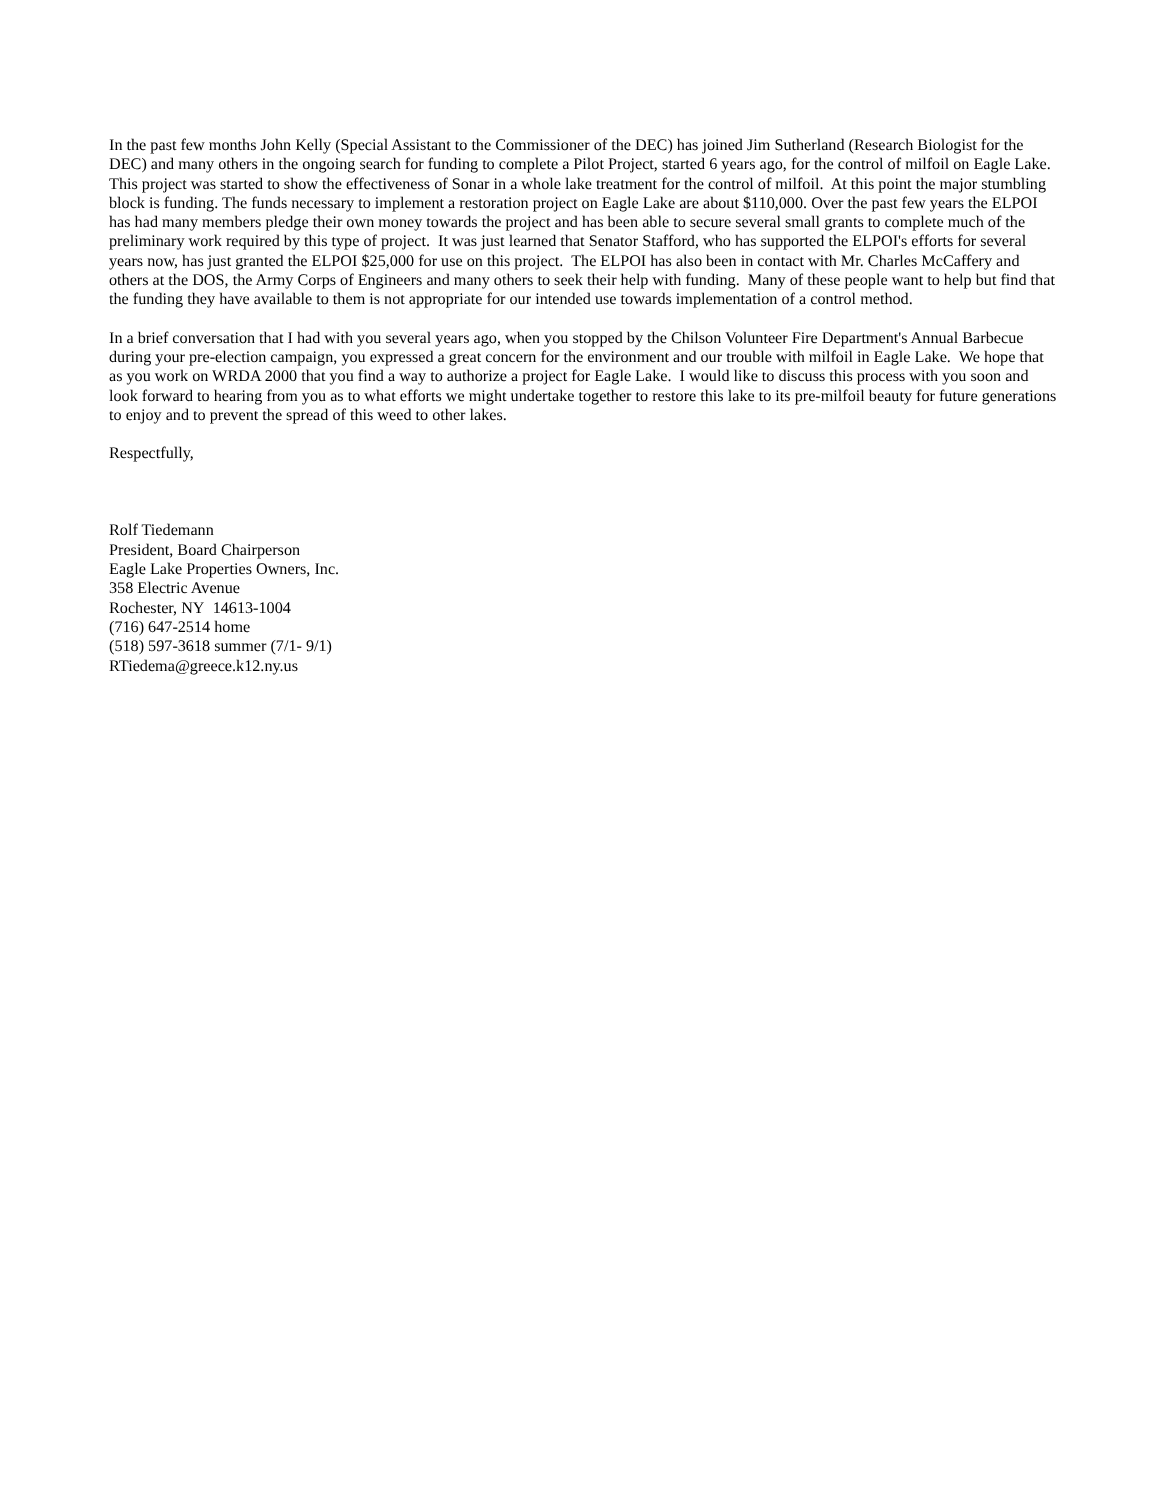In the past few months John Kelly (Special Assistant to the Commissioner of the DEC) has joined Jim Sutherland (Research Biologist for the DEC) and many others in the ongoing search for funding to complete a Pilot Project, started 6 years ago, for the control of milfoil on Eagle Lake. This project was started to show the effectiveness of Sonar in a whole lake treatment for the control of milfoil. At this point the major stumbling block is funding. The funds necessary to implement a restoration project on Eagle Lake are about $110,000. Over the past few years the ELPOI has had many members pledge their own money towards the project and has been able to secure several small grants to complete much of the preliminary work required by this type of project. It was just learned that Senator Stafford, who has supported the ELPOI's efforts for several years now, has just granted the ELPOI $25,000 for use on this project. The ELPOI has also been in contact with Mr. Charles McCaffery and others at the DOS, the Army Corps of Engineers and many others to seek their help with funding. Many of these people want to help but find that the funding they have available to them is not appropriate for our intended use towards implementation of a control method.
In a brief conversation that I had with you several years ago, when you stopped by the Chilson Volunteer Fire Department's Annual Barbecue during your pre-election campaign, you expressed a great concern for the environment and our trouble with milfoil in Eagle Lake. We hope that as you work on WRDA 2000 that you find a way to authorize a project for Eagle Lake. I would like to discuss this process with you soon and look forward to hearing from you as to what efforts we might undertake together to restore this lake to its pre-milfoil beauty for future generations to enjoy and to prevent the spread of this weed to other lakes.
Respectfully,
Rolf Tiedemann
President, Board Chairperson
Eagle Lake Properties Owners, Inc.
358 Electric Avenue
Rochester, NY 14613-1004
(716) 647-2514 home
(518) 597-3618 summer (7/1- 9/1)
RTiedema@greece.k12.ny.us